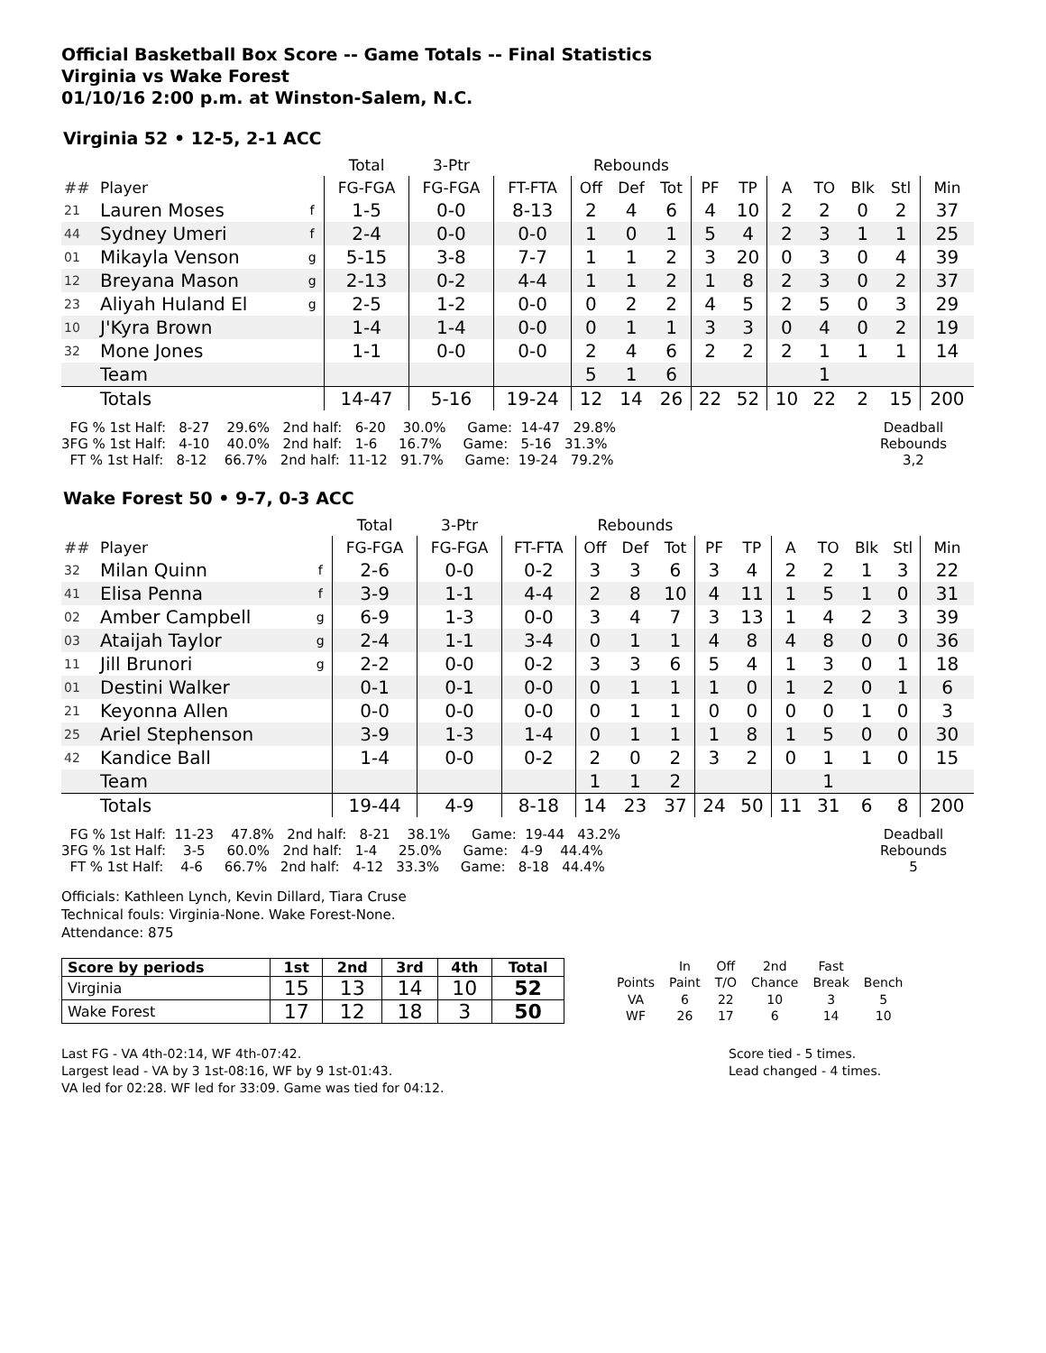Official Basketball Box Score -- Game Totals -- Final Statistics
Virginia vs Wake Forest
01/10/16 2:00 p.m. at Winston-Salem, N.C.
Virginia 52 • 12-5, 2-1 ACC
| | | | Total | 3-Ptr | | Rebounds | | | | | | | | | |
| --- | --- | --- | --- | --- | --- | --- | --- | --- | --- | --- | --- | --- | --- | --- | --- |
| ## | Player | | FG-FGA | FG-FGA | FT-FTA | Off | Def | Tot | PF | TP | A | TO | Blk | Stl | Min |
| 21 | Lauren Moses | f | 1-5 | 0-0 | 8-13 | 2 | 4 | 6 | 4 | 10 | 2 | 2 | 0 | 2 | 37 |
| 44 | Sydney Umeri | f | 2-4 | 0-0 | 0-0 | 1 | 0 | 1 | 5 | 4 | 2 | 3 | 1 | 1 | 25 |
| 01 | Mikayla Venson | g | 5-15 | 3-8 | 7-7 | 1 | 1 | 2 | 3 | 20 | 0 | 3 | 0 | 4 | 39 |
| 12 | Breyana Mason | g | 2-13 | 0-2 | 4-4 | 1 | 1 | 2 | 1 | 8 | 2 | 3 | 0 | 2 | 37 |
| 23 | Aliyah Huland El | g | 2-5 | 1-2 | 0-0 | 0 | 2 | 2 | 4 | 5 | 2 | 5 | 0 | 3 | 29 |
| 10 | J'Kyra Brown | | 1-4 | 1-4 | 0-0 | 0 | 1 | 1 | 3 | 3 | 0 | 4 | 0 | 2 | 19 |
| 32 | Mone Jones | | 1-1 | 0-0 | 0-0 | 2 | 4 | 6 | 2 | 2 | 2 | 1 | 1 | 1 | 14 |
| | Team | | | | | 5 | 1 | 6 | | | | 1 | | | |
| | Totals | | 14-47 | 5-16 | 19-24 | 12 | 14 | 26 | 22 | 52 | 10 | 22 | 2 | 15 | 200 |
  FG % 1st Half:   8-27    29.6%   2nd half:   6-20    30.0%     Game:  14-47   29.8%
3FG % 1st Half:   4-10    40.0%   2nd half:   1-6     16.7%     Game:   5-16   31.3%
  FT % 1st Half:   8-12    66.7%   2nd half:  11-12   91.7%     Game:  19-24   79.2%
Deadball
Rebounds
3,2
Wake Forest 50 • 9-7, 0-3 ACC
| | | | Total | 3-Ptr | | Rebounds | | | | | | | | | |
| --- | --- | --- | --- | --- | --- | --- | --- | --- | --- | --- | --- | --- | --- | --- | --- |
| ## | Player | | FG-FGA | FG-FGA | FT-FTA | Off | Def | Tot | PF | TP | A | TO | Blk | Stl | Min |
| 32 | Milan Quinn | f | 2-6 | 0-0 | 0-2 | 3 | 3 | 6 | 3 | 4 | 2 | 2 | 1 | 3 | 22 |
| 41 | Elisa Penna | f | 3-9 | 1-1 | 4-4 | 2 | 8 | 10 | 4 | 11 | 1 | 5 | 1 | 0 | 31 |
| 02 | Amber Campbell | g | 6-9 | 1-3 | 0-0 | 3 | 4 | 7 | 3 | 13 | 1 | 4 | 2 | 3 | 39 |
| 03 | Ataijah Taylor | g | 2-4 | 1-1 | 3-4 | 0 | 1 | 1 | 4 | 8 | 4 | 8 | 0 | 0 | 36 |
| 11 | Jill Brunori | g | 2-2 | 0-0 | 0-2 | 3 | 3 | 6 | 5 | 4 | 1 | 3 | 0 | 1 | 18 |
| 01 | Destini Walker | | 0-1 | 0-1 | 0-0 | 0 | 1 | 1 | 1 | 0 | 1 | 2 | 0 | 1 | 6 |
| 21 | Keyonna Allen | | 0-0 | 0-0 | 0-0 | 0 | 1 | 1 | 0 | 0 | 0 | 0 | 1 | 0 | 3 |
| 25 | Ariel Stephenson | | 3-9 | 1-3 | 1-4 | 0 | 1 | 1 | 1 | 8 | 1 | 5 | 0 | 0 | 30 |
| 42 | Kandice Ball | | 1-4 | 0-0 | 0-2 | 2 | 0 | 2 | 3 | 2 | 0 | 1 | 1 | 0 | 15 |
| | Team | | | | | 1 | 1 | 2 | | | | 1 | | | |
| | Totals | | 19-44 | 4-9 | 8-18 | 14 | 23 | 37 | 24 | 50 | 11 | 31 | 6 | 8 | 200 |
  FG % 1st Half:  11-23    47.8%   2nd half:   8-21    38.1%     Game:  19-44   43.2%
3FG % 1st Half:    3-5     60.0%   2nd half:   1-4     25.0%     Game:   4-9    44.4%
  FT % 1st Half:    4-6     66.7%   2nd half:   4-12   33.3%     Game:   8-18   44.4%
Deadball
Rebounds
5
Officials: Kathleen Lynch, Kevin Dillard, Tiara Cruse
Technical fouls: Virginia-None. Wake Forest-None.
Attendance: 875
| Score by periods | 1st | 2nd | 3rd | 4th | Total |
| --- | --- | --- | --- | --- | --- |
| Virginia | 15 | 13 | 14 | 10 | 52 |
| Wake Forest | 17 | 12 | 18 | 3 | 50 |
| | In | Off | 2nd | Fast | |
| Points | Paint | T/O | Chance | Break | Bench |
| VA | 6 | 22 | 10 | 3 | 5 |
| WF | 26 | 17 | 6 | 14 | 10 |
Last FG - VA 4th-02:14, WF 4th-07:42.
Largest lead - VA by 3 1st-08:16, WF by 9 1st-01:43.
VA led for 02:28. WF led for 33:09. Game was tied for 04:12.
Score tied - 5 times.
Lead changed - 4 times.